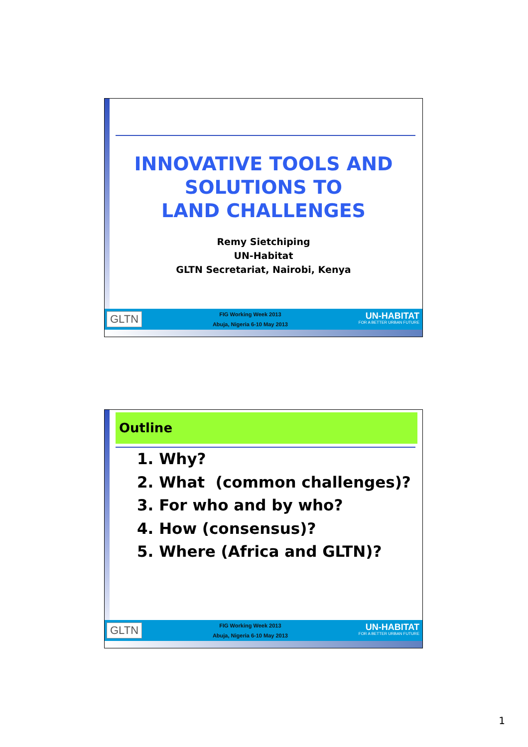INNOVATIVE TOOLS AND
SOLUTIONS TO
LAND CHALLENGES
Remy Sietchiping
UN-Habitat
GLTN Secretariat, Nairobi, Kenya
GLTN
FIG Working Week 2013
Abuja, Nigeria 6-10 May 2013
UN-HABITAT
FOR A BETTER URBAN FUTURE
Outline
1. Why?
2. What (common challenges)?
3. For who and by who?
4. How (consensus)?
5. Where (Africa and GLTN)?
GLTN
FIG Working Week 2013
Abuja, Nigeria 6-10 May 2013
UN-HABITAT
FOR A BETTER URBAN FUTURE
1